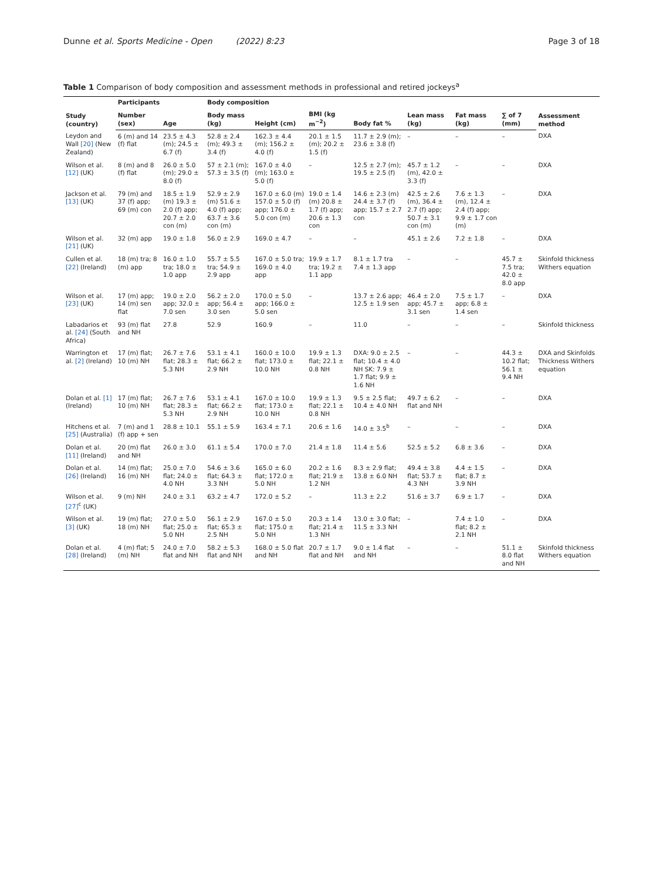Dunne et al. Sports Medicine - Open (2022) 8:23 Page 3 of 18
Table 1 Comparison of body composition and assessment methods in professional and retired jockeys<sup>a</sup>
| Study (country) | Participants | | Body composition | | | | | | | Assessment method |
| --- | --- | --- | --- | --- | --- | --- | --- | --- | --- | --- |
| | Number (sex) | Age | Body mass (kg) | Height (cm) | BMI (kg m<sup>−2</sup>) | Body fat % | Lean mass (kg) | Fat mass (kg) | ∑ of 7 (mm) | |
| Leydon and Wall [20] (New Zealand) | 6 (m) and 14 (f) flat | 23.5 ± 4.3 (m); 24.5 ± 6.7 (f) | 52.8 ± 2.4 (m); 49.3 ± 3.4 (f) | 162.3 ± 4.4 (m); 156.2 ± 4.0 (f) | 20.1 ± 1.5 (m); 20.2 ± 1.5 (f) | 11.7 ± 2.9 (m); 23.6 ± 3.8 (f) | – | – | – | DXA |
| Wilson et al. [12] (UK) | 8 (m) and 8 (f) flat | 26.0 ± 5.0 (m); 29.0 ± 8.0 (f) | 57 ± 2.1 (m); 57.3 ± 3.5 (f) | 167.0 ± 4.0 (m); 163.0 ± 5.0 (f) | – | 12.5 ± 2.7 (m); 19.5 ± 2.5 (f) | 45.7 ± 1.2 (m), 42.0 ± 3.3 (f) | – | – | DXA |
| Jackson et al. [13] (UK) | 79 (m) and 37 (f) app; 69 (m) con | 18.5 ± 1.9 (m) 19.3 ± 2.0 (f) app; 20.7 ± 2.0 con (m) | 52.9 ± 2.9 (m) 51.6 ± 4.0 (f) app; 63.7 ± 3.6 con (m) | 167.0 ± 6.0 (m) 157.0 ± 5.0 (f) app; 176.0 ± 5.0 con (m) | 19.0 ± 1.4 (m) 20.8 ± 1.7 (f) app; 20.6 ± 1.3 con | 14.6 ± 2.3 (m) 24.4 ± 3.7 (f) app; 15.7 ± 2.7 con | 42.5 ± 2.6 (m), 36.4 ± 2.7 (f) app; 50.7 ± 3.1 con (m) | 7.6 ± 1.3 (m), 12.4 ± 2.4 (f) app; 9.9 ± 1.7 con (m) | – | DXA |
| Wilson et al. [21] (UK) | 32 (m) app | 19.0 ± 1.8 | 56.0 ± 2.9 | 169.0 ± 4.7 | – | – | 45.1 ± 2.6 | 7.2 ± 1.8 | – | DXA |
| Cullen et al. [22] (Ireland) | 18 (m) tra; 8 (m) app | 16.0 ± 1.0 tra; 18.0 ± 1.0 app | 55.7 ± 5.5 tra; 54.9 ± 2.9 app | 167.0 ± 5.0 tra; 169.0 ± 4.0 app | 19.9 ± 1.7 tra; 19.2 ± 1.1 app | 8.1 ± 1.7 tra 7.4 ± 1.3 app | – | – | 45.7 ± 7.5 tra; 42.0 ± 8.0 app | Skinfold thickness Withers equation |
| Wilson et al. [23] (UK) | 17 (m) app; 14 (m) sen flat | 19.0 ± 2.0 app; 32.0 ± 7.0 sen | 56.2 ± 2.0 app; 56.4 ± 3.0 sen | 170.0 ± 5.0 app; 166.0 ± 5.0 sen | – | 13.7 ± 2.6 app; 12.5 ± 1.9 sen | 46.4 ± 2.0 app; 45.7 ± 3.1 sen | 7.5 ± 1.7 app; 6.8 ± 1.4 sen | – | DXA |
| Labadarios et al. [24] (South Africa) | 93 (m) flat and NH | 27.8 | 52.9 | 160.9 | – | 11.0 | – | – | – | Skinfold thickness |
| Warrington et al. [2] (Ireland) | 17 (m) flat; 10 (m) NH | 26.7 ± 7.6 flat; 28.3 ± 5.3 NH | 53.1 ± 4.1 flat; 66.2 ± 2.9 NH | 160.0 ± 10.0 flat; 173.0 ± 10.0 NH | 19.9 ± 1.3 flat; 22.1 ± 0.8 NH | DXA: 9.0 ± 2.5 flat; 10.4 ± 4.0 NH SK: 7.9 ± 1.7 flat; 9.9 ± 1.6 NH | – | – | 44.3 ± 10.2 flat; 56.1 ± 9.4 NH | DXA and Skinfolds Thickness Withers equation |
| Dolan et al. [1] (Ireland) | 17 (m) flat; 10 (m) NH | 26.7 ± 7.6 flat; 28.3 ± 5.3 NH | 53.1 ± 4.1 flat; 66.2 ± 2.9 NH | 167.0 ± 10.0 flat; 173.0 ± 10.0 NH | 19.9 ± 1.3 flat; 22.1 ± 0.8 NH | 9.5 ± 2.5 flat; 10.4 ± 4.0 NH | 49.7 ± 6.2 flat and NH | – | – | DXA |
| Hitchens et al. [25] (Australia) | 7 (m) and 1 (f) app + sen | 28.8 ± 10.1 | 55.1 ± 5.9 | 163.4 ± 7.1 | 20.6 ± 1.6 | 14.0 ± 3.5<sup>b</sup> | – | – | – | DXA |
| Dolan et al. [11] (Ireland) | 20 (m) flat and NH | 26.0 ± 3.0 | 61.1 ± 5.4 | 170.0 ± 7.0 | 21.4 ± 1.8 | 11.4 ± 5.6 | 52.5 ± 5.2 | 6.8 ± 3.6 | – | DXA |
| Dolan et al. [26] (Ireland) | 14 (m) flat; 16 (m) NH | 25.0 ± 7.0 flat; 24.0 ± 4.0 NH | 54.6 ± 3.6 flat; 64.3 ± 3.3 NH | 165.0 ± 6.0 flat; 172.0 ± 5.0 NH | 20.2 ± 1.6 flat; 21.9 ± 1.2 NH | 8.3 ± 2.9 flat; 13.8 ± 6.0 NH | 49.4 ± 3.8 flat; 53.7 ± 4.3 NH | 4.4 ± 1.5 flat; 8.7 ± 3.9 NH | – | DXA |
| Wilson et al. [27]<sup>c</sup> (UK) | 9 (m) NH | 24.0 ± 3.1 | 63.2 ± 4.7 | 172.0 ± 5.2 | – | 11.3 ± 2.2 | 51.6 ± 3.7 | 6.9 ± 1.7 | – | DXA |
| Wilson et al. [3] (UK) | 19 (m) flat; 18 (m) NH | 27.0 ± 5.0 flat; 25.0 ± 5.0 NH | 56.1 ± 2.9 flat; 65.3 ± 2.5 NH | 167.0 ± 5.0 flat; 175.0 ± 5.0 NH | 20.3 ± 1.4 flat; 21.4 ± 1.3 NH | 13.0 ± 3.0 flat; 11.5 ± 3.3 NH | – | 7.4 ± 1.0 flat; 8.2 ± 2.1 NH | – | DXA |
| Dolan et al. [28] (Ireland) | 4 (m) flat; 5 (m) NH | 24.0 ± 7.0 flat and NH | 58.2 ± 5.3 flat and NH | 168.0 ± 5.0 flat and NH | 20.7 ± 1.7 flat and NH | 9.0 ± 1.4 flat and NH | – | – | 51.1 ± 8.0 flat and NH | Skinfold thickness Withers equation |